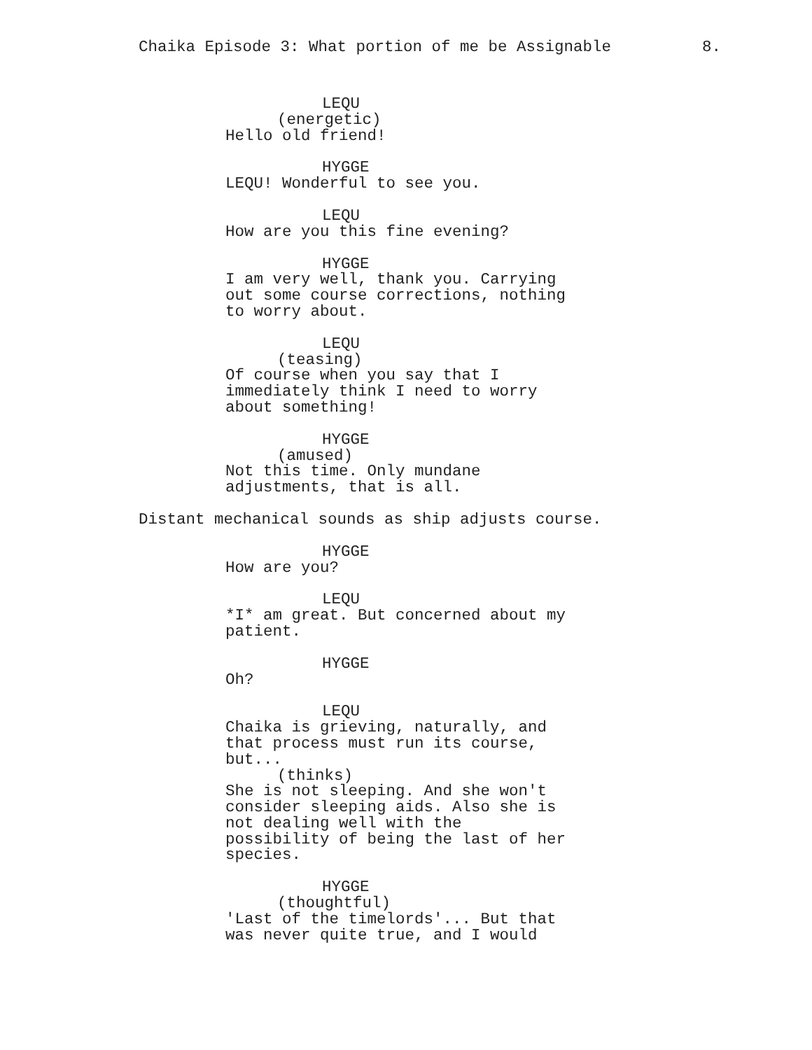Chaika Episode 3: What portion of me be Assignable 8.
LEQU
(energetic)
Hello old friend!
HYGGE
LEQU! Wonderful to see you.
LEQU
How are you this fine evening?
HYGGE
I am very well, thank you. Carrying out some course corrections, nothing to worry about.
LEQU
(teasing)
Of course when you say that I immediately think I need to worry about something!
HYGGE
(amused)
Not this time. Only mundane adjustments, that is all.
Distant mechanical sounds as ship adjusts course.
HYGGE
How are you?
LEQU
*I* am great. But concerned about my patient.
HYGGE
Oh?
LEQU
Chaika is grieving, naturally, and that process must run its course, but...
(thinks)
She is not sleeping. And she won't consider sleeping aids. Also she is not dealing well with the possibility of being the last of her species.
HYGGE
(thoughtful)
'Last of the timelords'... But that was never quite true, and I would